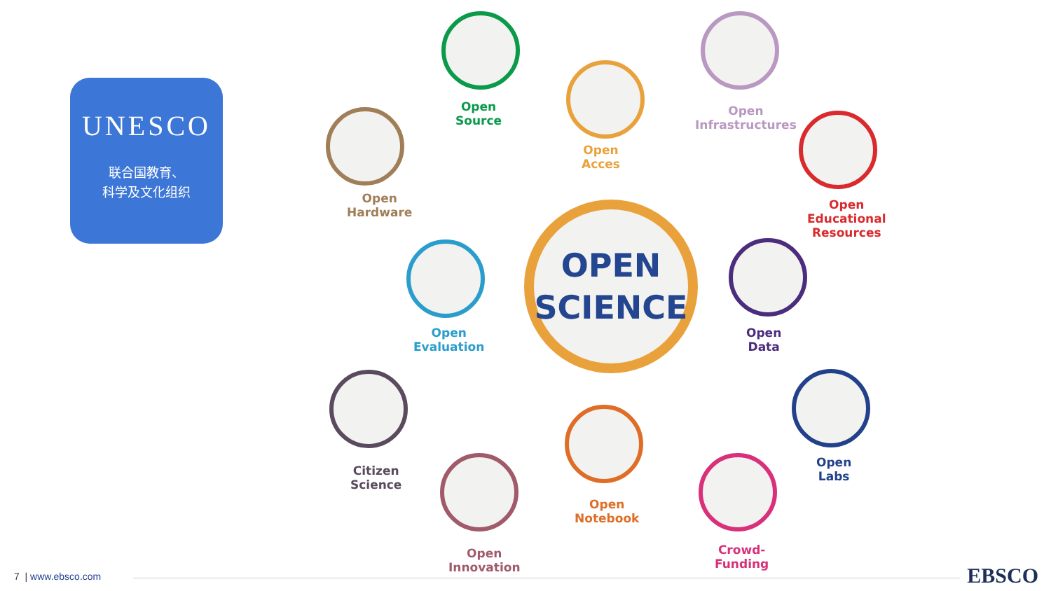UNESCO
联合国教育、
科学及文化组织
OPEN
SCIENCE
Open
Source
Open
Acces
Open
Infrastructures
Open
Hardware
Open
Educational
Resources
Open
Evaluation
Open
Data
Citizen
Science
Open
Labs
Open
Innovation
Open
Notebook
Crowd-
Funding
7 | www.ebsco.com EBSCO